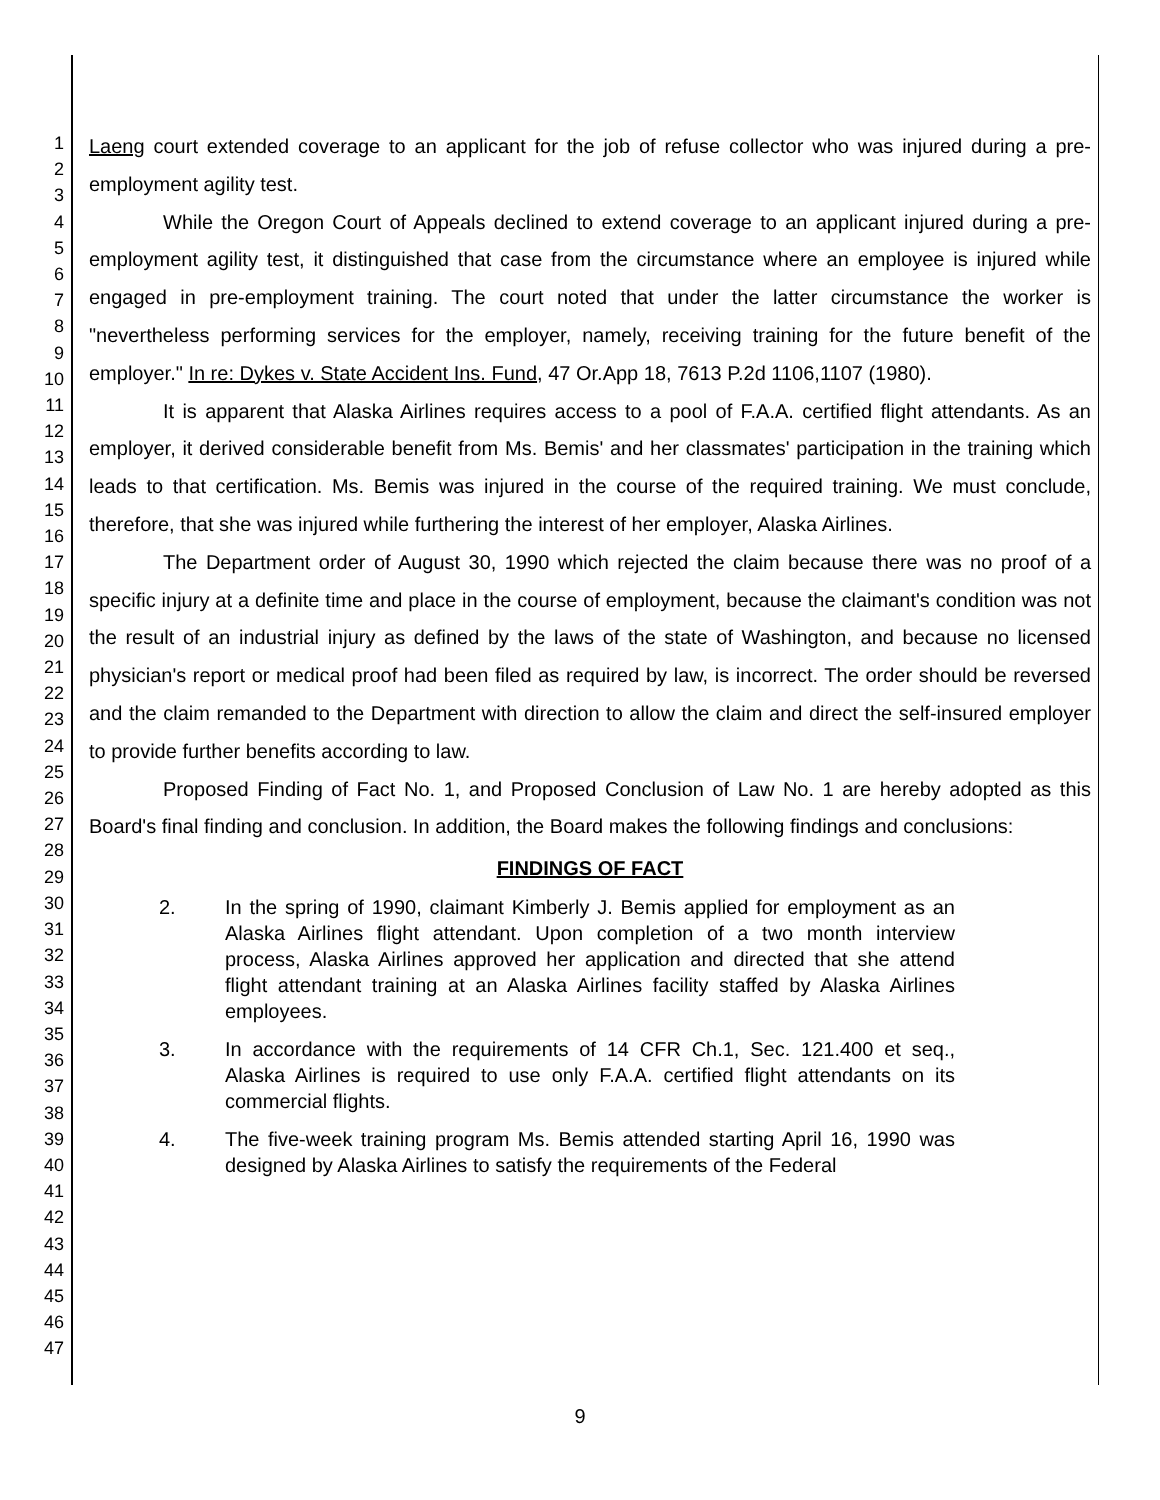1
2
3
4
5
6
7
8
9
10
11
12
13
14
15
16
17
18
19
20
21
22
23
24
25
26
27
28
29
30
31
32
33
34
35
36
37
38
39
40
41
42
43
44
45
46
47
Laeng court extended coverage to an applicant for the job of refuse collector who was injured during a pre-employment agility test.
While the Oregon Court of Appeals declined to extend coverage to an applicant injured during a pre-employment agility test, it distinguished that case from the circumstance where an employee is injured while engaged in pre-employment training. The court noted that under the latter circumstance the worker is "nevertheless performing services for the employer, namely, receiving training for the future benefit of the employer." In re: Dykes v. State Accident Ins. Fund, 47 Or.App 18, 7613 P.2d 1106,1107 (1980).
It is apparent that Alaska Airlines requires access to a pool of F.A.A. certified flight attendants. As an employer, it derived considerable benefit from Ms. Bemis' and her classmates' participation in the training which leads to that certification. Ms. Bemis was injured in the course of the required training. We must conclude, therefore, that she was injured while furthering the interest of her employer, Alaska Airlines.
The Department order of August 30, 1990 which rejected the claim because there was no proof of a specific injury at a definite time and place in the course of employment, because the claimant's condition was not the result of an industrial injury as defined by the laws of the state of Washington, and because no licensed physician's report or medical proof had been filed as required by law, is incorrect. The order should be reversed and the claim remanded to the Department with direction to allow the claim and direct the self-insured employer to provide further benefits according to law.
Proposed Finding of Fact No. 1, and Proposed Conclusion of Law No. 1 are hereby adopted as this Board's final finding and conclusion. In addition, the Board makes the following findings and conclusions:
FINDINGS OF FACT
2. In the spring of 1990, claimant Kimberly J. Bemis applied for employment as an Alaska Airlines flight attendant. Upon completion of a two month interview process, Alaska Airlines approved her application and directed that she attend flight attendant training at an Alaska Airlines facility staffed by Alaska Airlines employees.
3. In accordance with the requirements of 14 CFR Ch.1, Sec. 121.400 et seq., Alaska Airlines is required to use only F.A.A. certified flight attendants on its commercial flights.
4. The five-week training program Ms. Bemis attended starting April 16, 1990 was designed by Alaska Airlines to satisfy the requirements of the Federal
9